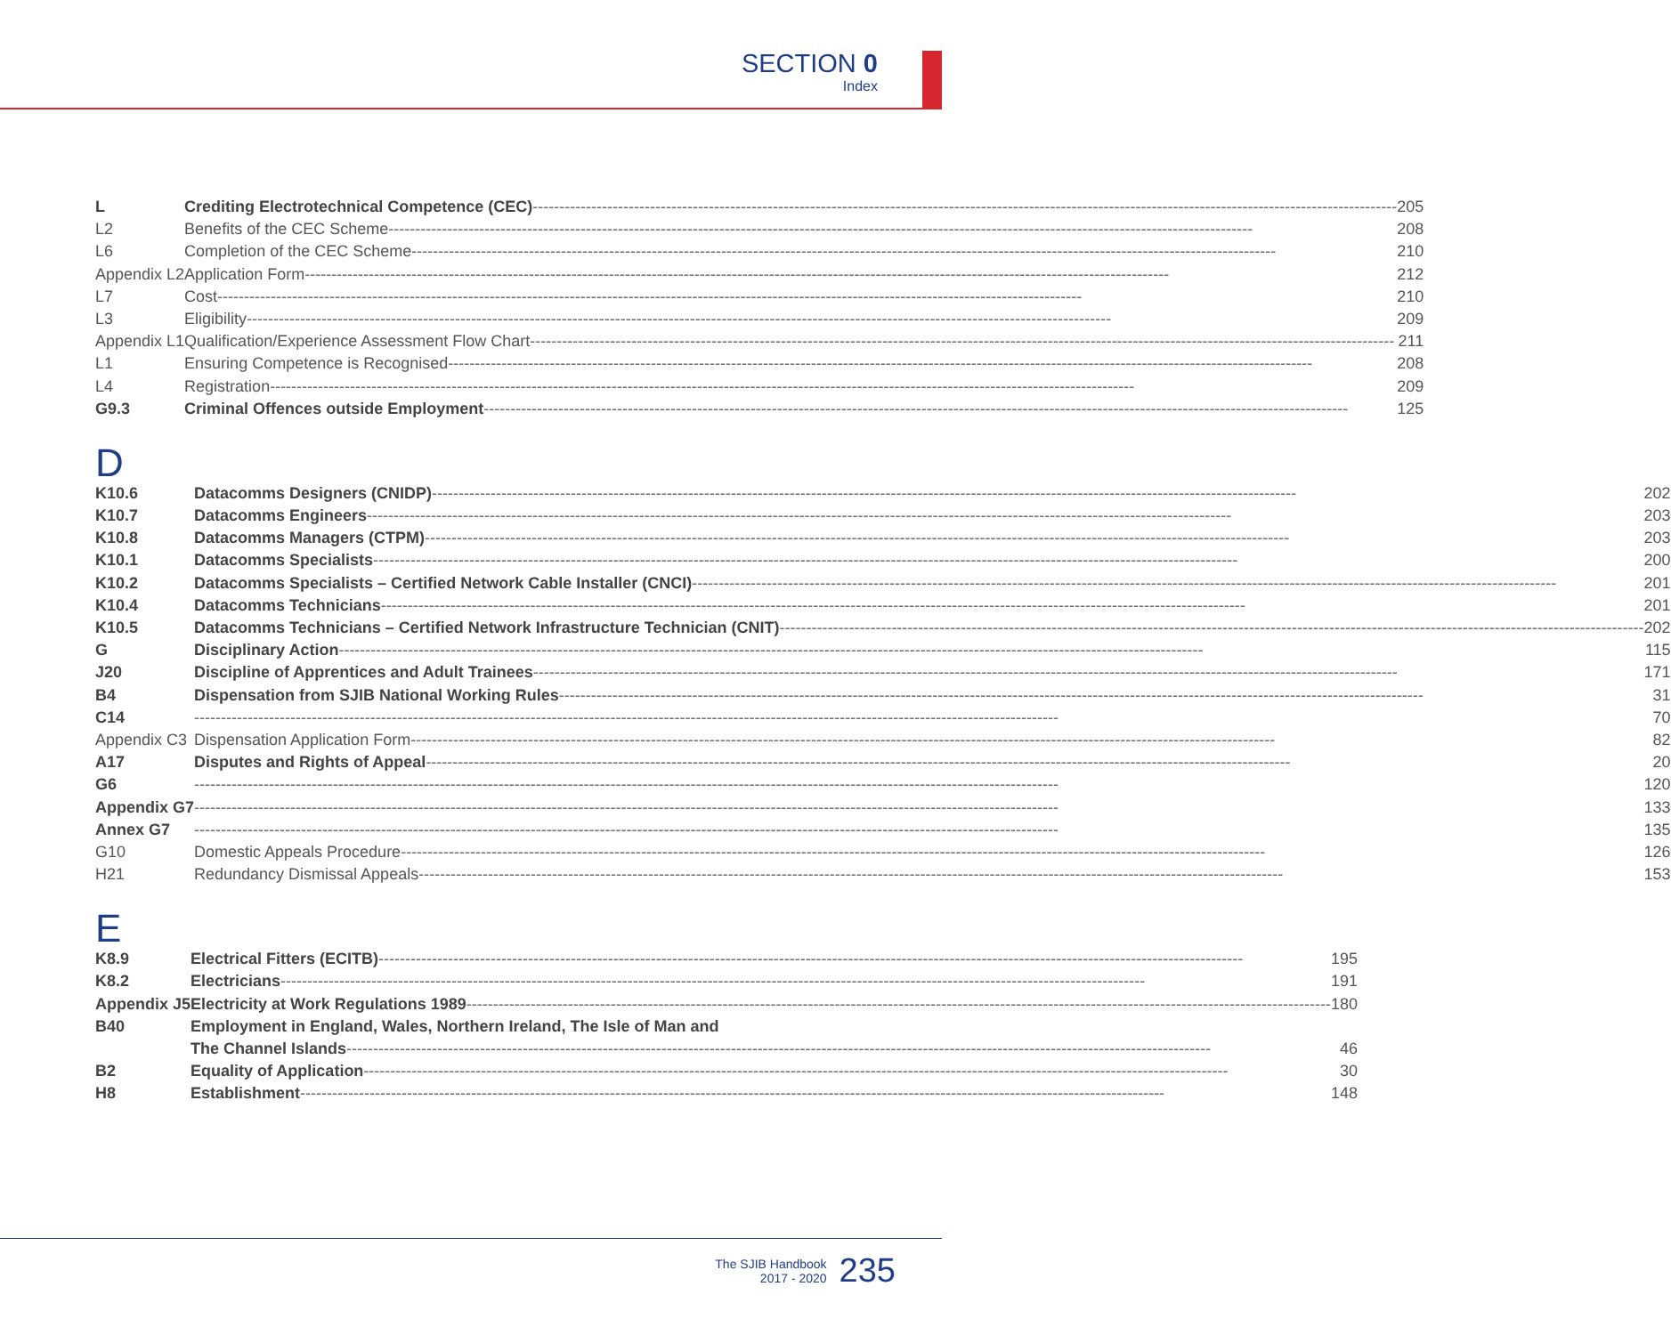SECTION 0
Index
| L | Crediting Electrotechnical Competence (CEC) 205 |
| L2 | Benefits of the CEC Scheme 208 |
| L6 | Completion of the CEC Scheme 210 |
| Appendix L2 | Application Form 212 |
| L7 | Cost 210 |
| L3 | Eligibility 209 |
| Appendix L1 | Qualification/Experience Assessment Flow Chart 211 |
| L1 | Ensuring Competence is Recognised 208 |
| L4 | Registration 209 |
| G9.3 | Criminal Offences outside Employment 125 |
D
| K10.6 | Datacomms Designers (CNIDP) 202 |
| K10.7 | Datacomms Engineers 203 |
| K10.8 | Datacomms Managers (CTPM) 203 |
| K10.1 | Datacomms Specialists 200 |
| K10.2 | Datacomms Specialists – Certified Network Cable Installer (CNCI) 201 |
| K10.4 | Datacomms Technicians 201 |
| K10.5 | Datacomms Technicians – Certified Network Infrastructure Technician (CNIT) 202 |
| G | Disciplinary Action 115 |
| J20 | Discipline of Apprentices and Adult Trainees 171 |
| B4 | Dispensation from SJIB National Working Rules 31 |
| C14 | 70 |
| Appendix C3 | Dispensation Application Form 82 |
| A17 | Disputes and Rights of Appeal 20 |
| G6 | 120 |
| Appendix G7 | 133 |
| Annex G7 | 135 |
| G10 | Domestic Appeals Procedure 126 |
| H21 | Redundancy Dismissal Appeals 153 |
E
| K8.9 | Electrical Fitters (ECITB) 195 |
| K8.2 | Electricians 191 |
| Appendix J5 | Electricity at Work Regulations 1989 180 |
| B40 | Employment in England, Wales, Northern Ireland, The Isle of Man and |
| | The Channel Islands 46 |
| B2 | Equality of Application 30 |
| H8 | Establishment 148 |
The SJIB Handbook
2017 - 2020
235